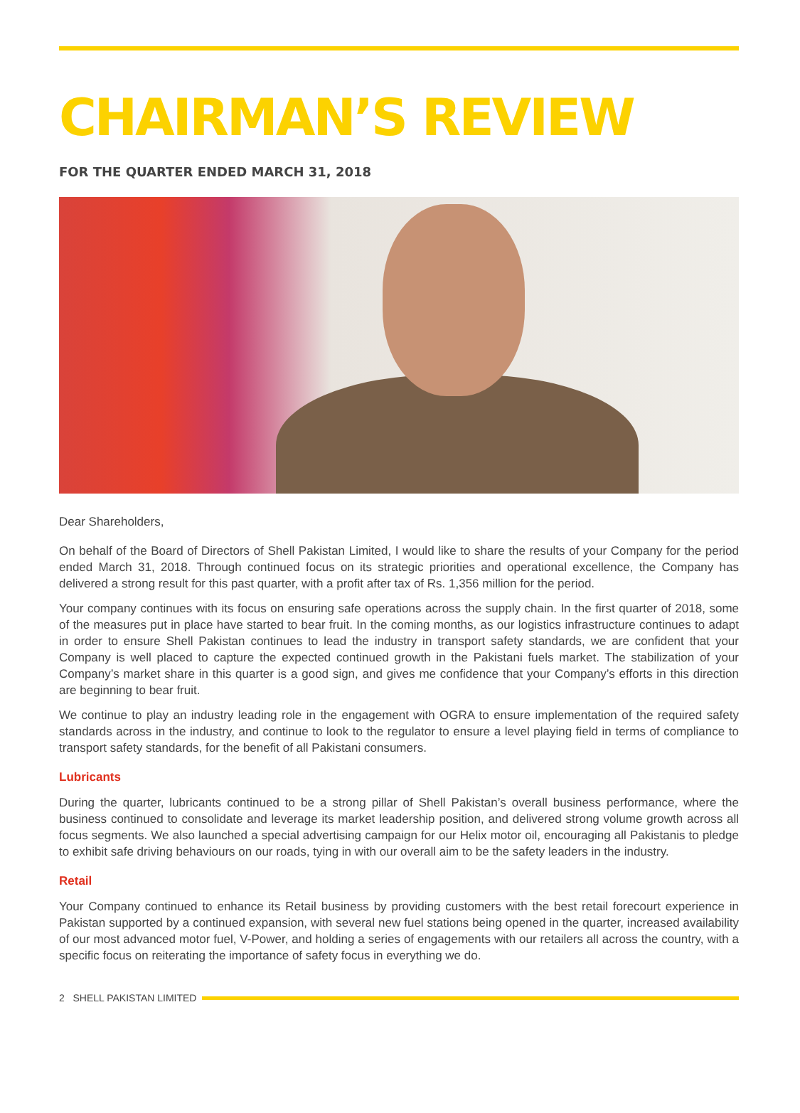CHAIRMAN’S REVIEW
FOR THE QUARTER ENDED MARCH 31, 2018
Dear Shareholders,
On behalf of the Board of Directors of Shell Pakistan Limited, I would like to share the results of your Company for the period ended March 31, 2018. Through continued focus on its strategic priorities and operational excellence, the Company has delivered a strong result for this past quarter, with a profit after tax of Rs. 1,356 million for the period.
Your company continues with its focus on ensuring safe operations across the supply chain. In the first quarter of 2018, some of the measures put in place have started to bear fruit. In the coming months, as our logistics infrastructure continues to adapt in order to ensure Shell Pakistan continues to lead the industry in transport safety standards, we are confident that your Company is well placed to capture the expected continued growth in the Pakistani fuels market. The stabilization of your Company’s market share in this quarter is a good sign, and gives me confidence that your Company’s efforts in this direction are beginning to bear fruit.
We continue to play an industry leading role in the engagement with OGRA to ensure implementation of the required safety standards across in the industry, and continue to look to the regulator to ensure a level playing field in terms of compliance to transport safety standards, for the benefit of all Pakistani consumers.
Lubricants
During the quarter, lubricants continued to be a strong pillar of Shell Pakistan’s overall business performance, where the business continued to consolidate and leverage its market leadership position, and delivered strong volume growth across all focus segments. We also launched a special advertising campaign for our Helix motor oil, encouraging all Pakistanis to pledge to exhibit safe driving behaviours on our roads, tying in with our overall aim to be the safety leaders in the industry.
Retail
Your Company continued to enhance its Retail business by providing customers with the best retail forecourt experience in Pakistan supported by a continued expansion, with several new fuel stations being opened in the quarter, increased availability of our most advanced motor fuel, V-Power, and holding a series of engagements with our retailers all across the country, with a specific focus on reiterating the importance of safety focus in everything we do.
2 SHELL PAKISTAN LIMITED